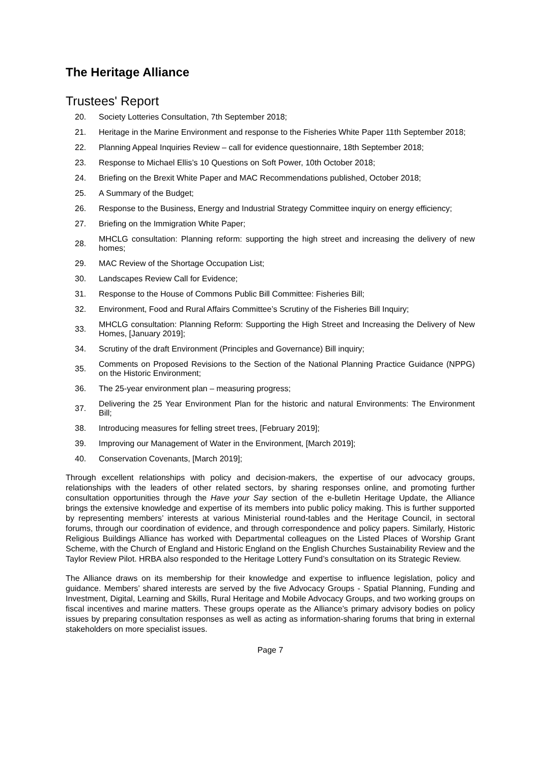The Heritage Alliance
Trustees' Report
20. Society Lotteries Consultation, 7th September 2018;
21. Heritage in the Marine Environment and response to the Fisheries White Paper 11th September 2018;
22. Planning Appeal Inquiries Review – call for evidence questionnaire, 18th September 2018;
23. Response to Michael Ellis’s 10 Questions on Soft Power, 10th October 2018;
24. Briefing on the Brexit White Paper and MAC Recommendations published, October 2018;
25. A Summary of the Budget;
26. Response to the Business, Energy and Industrial Strategy Committee inquiry on energy efficiency;
27. Briefing on the Immigration White Paper;
28. MHCLG consultation: Planning reform: supporting the high street and increasing the delivery of new homes;
29. MAC Review of the Shortage Occupation List;
30. Landscapes Review Call for Evidence;
31. Response to the House of Commons Public Bill Committee: Fisheries Bill;
32. Environment, Food and Rural Affairs Committee’s Scrutiny of the Fisheries Bill Inquiry;
33. MHCLG consultation: Planning Reform: Supporting the High Street and Increasing the Delivery of New Homes, [January 2019];
34. Scrutiny of the draft Environment (Principles and Governance) Bill inquiry;
35. Comments on Proposed Revisions to the Section of the National Planning Practice Guidance (NPPG) on the Historic Environment;
36. The 25-year environment plan – measuring progress;
37. Delivering the 25 Year Environment Plan for the historic and natural Environments: The Environment Bill;
38. Introducing measures for felling street trees, [February 2019];
39. Improving our Management of Water in the Environment, [March 2019];
40. Conservation Covenants, [March 2019];
Through excellent relationships with policy and decision-makers, the expertise of our advocacy groups, relationships with the leaders of other related sectors, by sharing responses online, and promoting further consultation opportunities through the Have your Say section of the e-bulletin Heritage Update, the Alliance brings the extensive knowledge and expertise of its members into public policy making. This is further supported by representing members’ interests at various Ministerial round-tables and the Heritage Council, in sectoral forums, through our coordination of evidence, and through correspondence and policy papers. Similarly, Historic Religious Buildings Alliance has worked with Departmental colleagues on the Listed Places of Worship Grant Scheme, with the Church of England and Historic England on the English Churches Sustainability Review and the Taylor Review Pilot. HRBA also responded to the Heritage Lottery Fund’s consultation on its Strategic Review.
The Alliance draws on its membership for their knowledge and expertise to influence legislation, policy and guidance. Members’ shared interests are served by the five Advocacy Groups - Spatial Planning, Funding and Investment, Digital, Learning and Skills, Rural Heritage and Mobile Advocacy Groups, and two working groups on fiscal incentives and marine matters. These groups operate as the Alliance’s primary advisory bodies on policy issues by preparing consultation responses as well as acting as information-sharing forums that bring in external stakeholders on more specialist issues.
Page 7